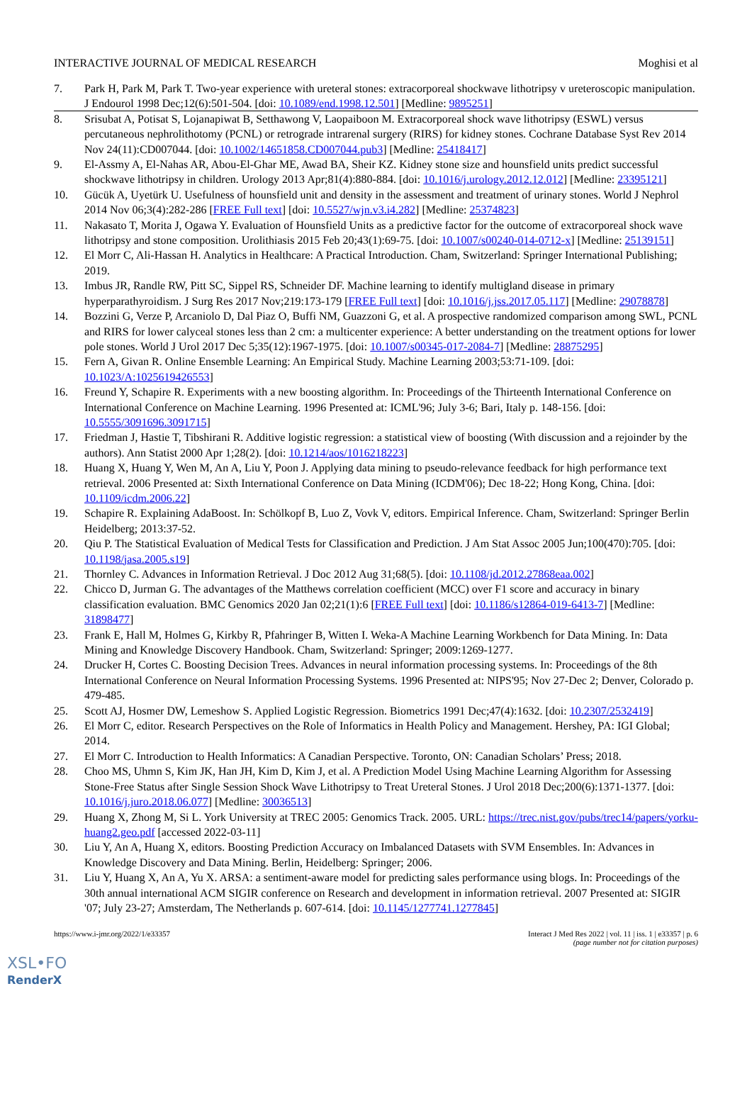INTERACTIVE JOURNAL OF MEDICAL RESEARCH Moghisi et al
7. Park H, Park M, Park T. Two-year experience with ureteral stones: extracorporeal shockwave lithotripsy v ureteroscopic manipulation. J Endourol 1998 Dec;12(6):501-504. [doi: 10.1089/end.1998.12.501] [Medline: 9895251]
8. Srisubat A, Potisat S, Lojanapiwat B, Setthawong V, Laopaiboon M. Extracorporeal shock wave lithotripsy (ESWL) versus percutaneous nephrolithotomy (PCNL) or retrograde intrarenal surgery (RIRS) for kidney stones. Cochrane Database Syst Rev 2014 Nov 24(11):CD007044. [doi: 10.1002/14651858.CD007044.pub3] [Medline: 25418417]
9. El-Assmy A, El-Nahas AR, Abou-El-Ghar ME, Awad BA, Sheir KZ. Kidney stone size and hounsfield units predict successful shockwave lithotripsy in children. Urology 2013 Apr;81(4):880-884. [doi: 10.1016/j.urology.2012.12.012] [Medline: 23395121]
10. Gücük A, Uyetürk U. Usefulness of hounsfield unit and density in the assessment and treatment of urinary stones. World J Nephrol 2014 Nov 06;3(4):282-286 [FREE Full text] [doi: 10.5527/wjn.v3.i4.282] [Medline: 25374823]
11. Nakasato T, Morita J, Ogawa Y. Evaluation of Hounsfield Units as a predictive factor for the outcome of extracorporeal shock wave lithotripsy and stone composition. Urolithiasis 2015 Feb 20;43(1):69-75. [doi: 10.1007/s00240-014-0712-x] [Medline: 25139151]
12. El Morr C, Ali-Hassan H. Analytics in Healthcare: A Practical Introduction. Cham, Switzerland: Springer International Publishing; 2019.
13. Imbus JR, Randle RW, Pitt SC, Sippel RS, Schneider DF. Machine learning to identify multigland disease in primary hyperparathyroidism. J Surg Res 2017 Nov;219:173-179 [FREE Full text] [doi: 10.1016/j.jss.2017.05.117] [Medline: 29078878]
14. Bozzini G, Verze P, Arcaniolo D, Dal Piaz O, Buffi NM, Guazzoni G, et al. A prospective randomized comparison among SWL, PCNL and RIRS for lower calyceal stones less than 2 cm: a multicenter experience: A better understanding on the treatment options for lower pole stones. World J Urol 2017 Dec 5;35(12):1967-1975. [doi: 10.1007/s00345-017-2084-7] [Medline: 28875295]
15. Fern A, Givan R. Online Ensemble Learning: An Empirical Study. Machine Learning 2003;53:71-109. [doi: 10.1023/A:1025619426553]
16. Freund Y, Schapire R. Experiments with a new boosting algorithm. In: Proceedings of the Thirteenth International Conference on International Conference on Machine Learning. 1996 Presented at: ICML'96; July 3-6; Bari, Italy p. 148-156. [doi: 10.5555/3091696.3091715]
17. Friedman J, Hastie T, Tibshirani R. Additive logistic regression: a statistical view of boosting (With discussion and a rejoinder by the authors). Ann Statist 2000 Apr 1;28(2). [doi: 10.1214/aos/1016218223]
18. Huang X, Huang Y, Wen M, An A, Liu Y, Poon J. Applying data mining to pseudo-relevance feedback for high performance text retrieval. 2006 Presented at: Sixth International Conference on Data Mining (ICDM'06); Dec 18-22; Hong Kong, China. [doi: 10.1109/icdm.2006.22]
19. Schapire R. Explaining AdaBoost. In: Schölkopf B, Luo Z, Vovk V, editors. Empirical Inference. Cham, Switzerland: Springer Berlin Heidelberg; 2013:37-52.
20. Qiu P. The Statistical Evaluation of Medical Tests for Classification and Prediction. J Am Stat Assoc 2005 Jun;100(470):705. [doi: 10.1198/jasa.2005.s19]
21. Thornley C. Advances in Information Retrieval. J Doc 2012 Aug 31;68(5). [doi: 10.1108/jd.2012.27868eaa.002]
22. Chicco D, Jurman G. The advantages of the Matthews correlation coefficient (MCC) over F1 score and accuracy in binary classification evaluation. BMC Genomics 2020 Jan 02;21(1):6 [FREE Full text] [doi: 10.1186/s12864-019-6413-7] [Medline: 31898477]
23. Frank E, Hall M, Holmes G, Kirkby R, Pfahringer B, Witten I. Weka-A Machine Learning Workbench for Data Mining. In: Data Mining and Knowledge Discovery Handbook. Cham, Switzerland: Springer; 2009:1269-1277.
24. Drucker H, Cortes C. Boosting Decision Trees. Advances in neural information processing systems. In: Proceedings of the 8th International Conference on Neural Information Processing Systems. 1996 Presented at: NIPS'95; Nov 27-Dec 2; Denver, Colorado p. 479-485.
25. Scott AJ, Hosmer DW, Lemeshow S. Applied Logistic Regression. Biometrics 1991 Dec;47(4):1632. [doi: 10.2307/2532419]
26. El Morr C, editor. Research Perspectives on the Role of Informatics in Health Policy and Management. Hershey, PA: IGI Global; 2014.
27. El Morr C. Introduction to Health Informatics: A Canadian Perspective. Toronto, ON: Canadian Scholars’ Press; 2018.
28. Choo MS, Uhmn S, Kim JK, Han JH, Kim D, Kim J, et al. A Prediction Model Using Machine Learning Algorithm for Assessing Stone-Free Status after Single Session Shock Wave Lithotripsy to Treat Ureteral Stones. J Urol 2018 Dec;200(6):1371-1377. [doi: 10.1016/j.juro.2018.06.077] [Medline: 30036513]
29. Huang X, Zhong M, Si L. York University at TREC 2005: Genomics Track. 2005. URL: https://trec.nist.gov/pubs/trec14/papers/yorku-huang2.geo.pdf [accessed 2022-03-11]
30. Liu Y, An A, Huang X, editors. Boosting Prediction Accuracy on Imbalanced Datasets with SVM Ensembles. In: Advances in Knowledge Discovery and Data Mining. Berlin, Heidelberg: Springer; 2006.
31. Liu Y, Huang X, An A, Yu X. ARSA: a sentiment-aware model for predicting sales performance using blogs. In: Proceedings of the 30th annual international ACM SIGIR conference on Research and development in information retrieval. 2007 Presented at: SIGIR '07; July 23-27; Amsterdam, The Netherlands p. 607-614. [doi: 10.1145/1277741.1277845]
https://www.i-jmr.org/2022/1/e33357 Interact J Med Res 2022 | vol. 11 | iss. 1 | e33357 | p. 6
(page number not for citation purposes)
XSL•FO
RenderX